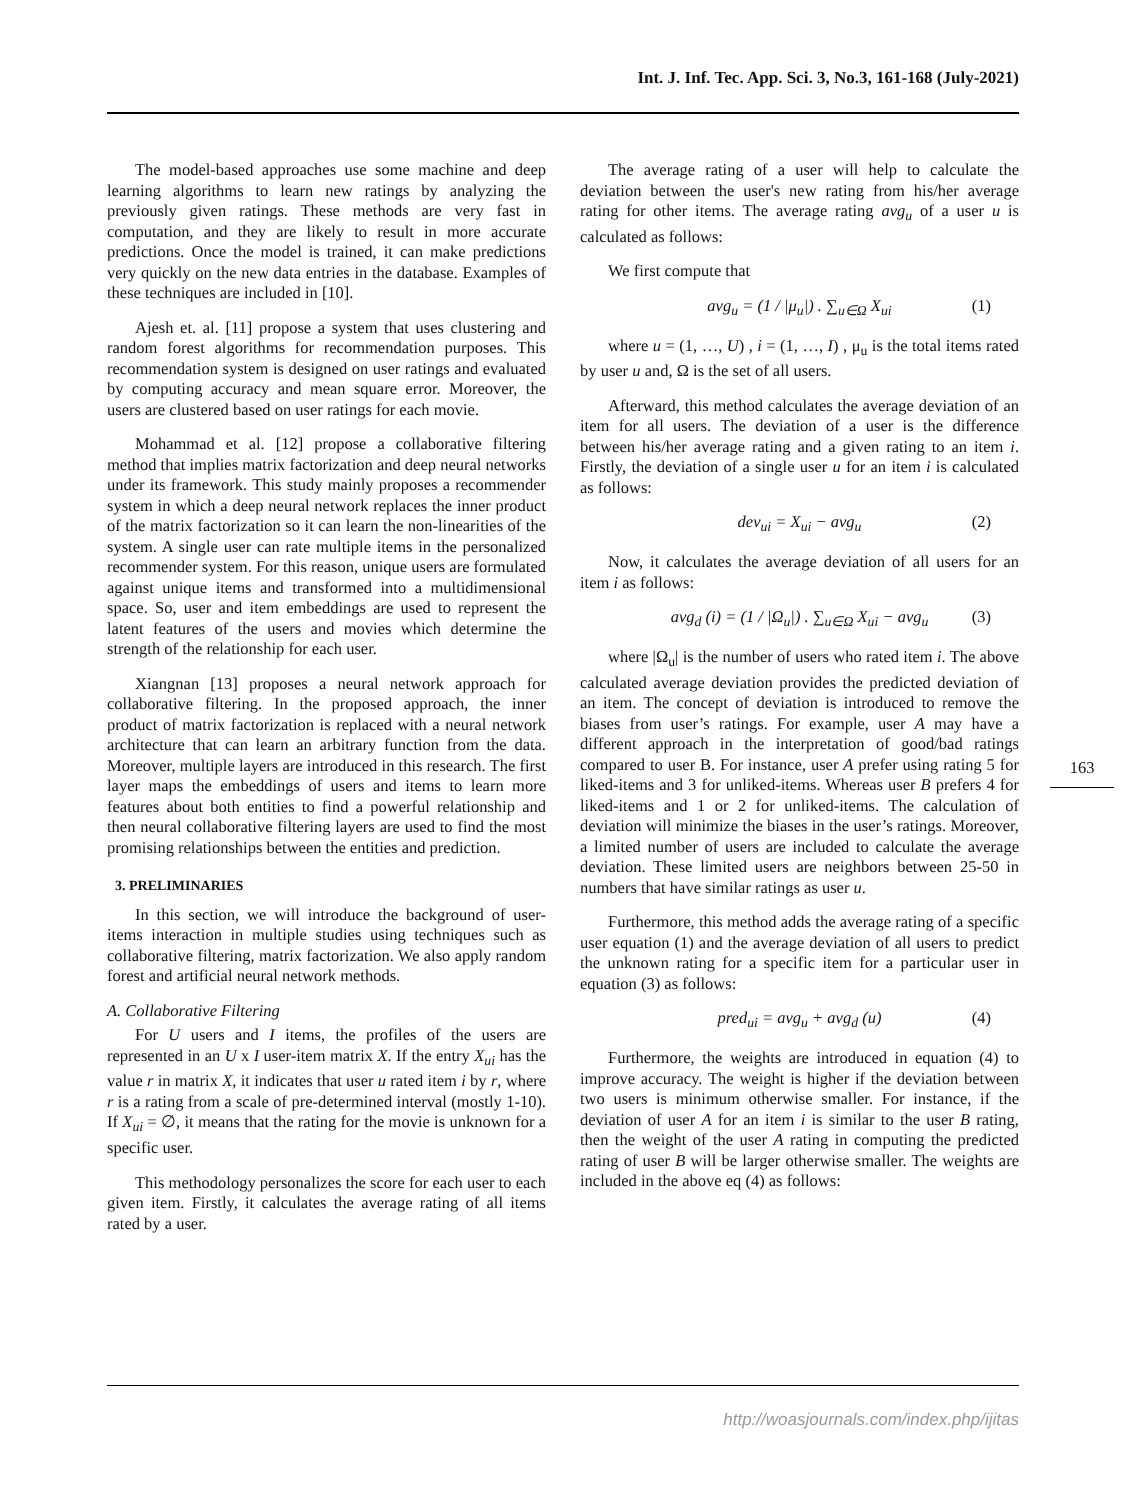Int. J. Inf. Tec. App. Sci. 3, No.3, 161-168 (July-2021)
The model-based approaches use some machine and deep learning algorithms to learn new ratings by analyzing the previously given ratings. These methods are very fast in computation, and they are likely to result in more accurate predictions. Once the model is trained, it can make predictions very quickly on the new data entries in the database. Examples of these techniques are included in [10].
Ajesh et. al. [11] propose a system that uses clustering and random forest algorithms for recommendation purposes. This recommendation system is designed on user ratings and evaluated by computing accuracy and mean square error. Moreover, the users are clustered based on user ratings for each movie.
Mohammad et al. [12] propose a collaborative filtering method that implies matrix factorization and deep neural networks under its framework. This study mainly proposes a recommender system in which a deep neural network replaces the inner product of the matrix factorization so it can learn the non-linearities of the system. A single user can rate multiple items in the personalized recommender system. For this reason, unique users are formulated against unique items and transformed into a multidimensional space. So, user and item embeddings are used to represent the latent features of the users and movies which determine the strength of the relationship for each user.
Xiangnan [13] proposes a neural network approach for collaborative filtering. In the proposed approach, the inner product of matrix factorization is replaced with a neural network architecture that can learn an arbitrary function from the data. Moreover, multiple layers are introduced in this research. The first layer maps the embeddings of users and items to learn more features about both entities to find a powerful relationship and then neural collaborative filtering layers are used to find the most promising relationships between the entities and prediction.
3. PRELIMINARIES
In this section, we will introduce the background of user-items interaction in multiple studies using techniques such as collaborative filtering, matrix factorization. We also apply random forest and artificial neural network methods.
A. Collaborative Filtering
For U users and I items, the profiles of the users are represented in an U x I user-item matrix X. If the entry X<sub>ui</sub> has the value r in matrix X, it indicates that user u rated item i by r, where r is a rating from a scale of pre-determined interval (mostly 1-10). If X<sub>ui</sub> = ∅, it means that the rating for the movie is unknown for a specific user.
This methodology personalizes the score for each user to each given item. Firstly, it calculates the average rating of all items rated by a user.
The average rating of a user will help to calculate the deviation between the user's new rating from his/her average rating for other items. The average rating avg<sub>u</sub> of a user u is calculated as follows:
We first compute that
avg<sub>u</sub> = (1 / |μ<sub>u</sub>|) . ∑<sub>u∈Ω</sub> X<sub>ui</sub> (1)
where u = (1, …, U) , i = (1, …, I) , μ<sub>u</sub> is the total items rated by user u and, Ω is the set of all users.
Afterward, this method calculates the average deviation of an item for all users. The deviation of a user is the difference between his/her average rating and a given rating to an item i. Firstly, the deviation of a single user u for an item i is calculated as follows:
dev<sub>ui</sub> = X<sub>ui</sub> − avg<sub>u</sub> (2)
Now, it calculates the average deviation of all users for an item i as follows:
avg<sub>d</sub> (i) = (1 / |Ω<sub>u</sub>|) . ∑<sub>u∈Ω</sub> X<sub>ui</sub> − avg<sub>u</sub> (3)
where |Ω<sub>u</sub>| is the number of users who rated item i. The above calculated average deviation provides the predicted deviation of an item. The concept of deviation is introduced to remove the biases from user’s ratings. For example, user A may have a different approach in the interpretation of good/bad ratings compared to user B. For instance, user A prefer using rating 5 for liked-items and 3 for unliked-items. Whereas user B prefers 4 for liked-items and 1 or 2 for unliked-items. The calculation of deviation will minimize the biases in the user’s ratings. Moreover, a limited number of users are included to calculate the average deviation. These limited users are neighbors between 25-50 in numbers that have similar ratings as user u.
Furthermore, this method adds the average rating of a specific user equation (1) and the average deviation of all users to predict the unknown rating for a specific item for a particular user in equation (3) as follows:
pred<sub>ui</sub> = avg<sub>u</sub> + avg<sub>d</sub> (u) (4)
Furthermore, the weights are introduced in equation (4) to improve accuracy. The weight is higher if the deviation between two users is minimum otherwise smaller. For instance, if the deviation of user A for an item i is similar to the user B rating, then the weight of the user A rating in computing the predicted rating of user B will be larger otherwise smaller. The weights are included in the above eq (4) as follows:
163
http://woasjournals.com/index.php/ijitas